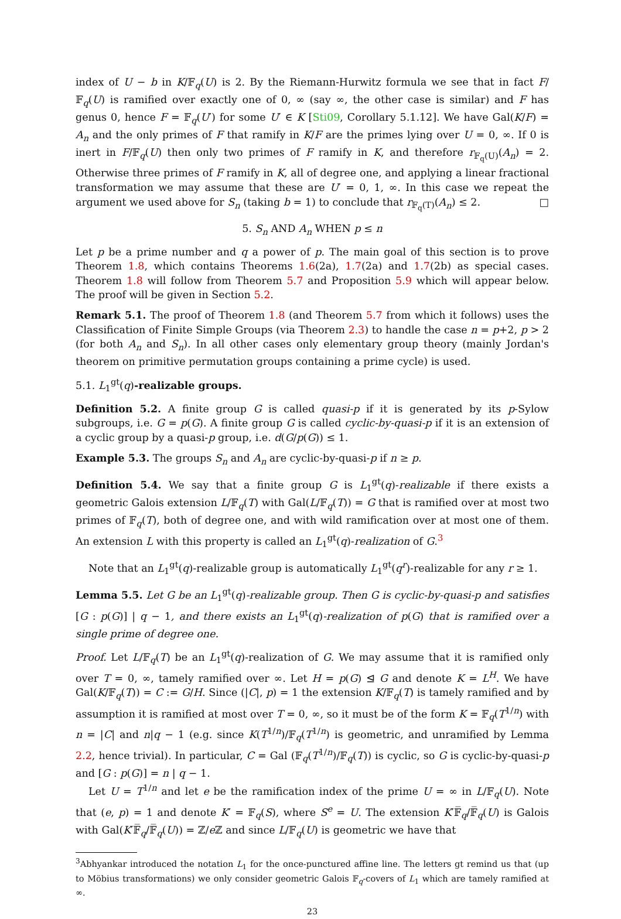index of U − b in K/𝔽<sub>q</sub>(U) is 2. By the Riemann-Hurwitz formula we see that in fact F/𝔽<sub>q</sub>(U) is ramified over exactly one of 0, ∞ (say ∞, the other case is similar) and F has genus 0, hence F = 𝔽<sub>q</sub>(U′) for some U′ ∈ K [Sti09, Corollary 5.1.12]. We have Gal(K/F) = A<sub>n</sub> and the only primes of F that ramify in K/F are the primes lying over U = 0, ∞. If 0 is inert in F/𝔽<sub>q</sub>(U) then only two primes of F ramify in K, and therefore r<sub>𝔽<sub>q</sub>(U)</sub>(A<sub>n</sub>) = 2. Otherwise three primes of F ramify in K, all of degree one, and applying a linear fractional transformation we may assume that these are U′ = 0, 1, ∞. In this case we repeat the argument we used above for S<sub>n</sub> (taking b = 1) to conclude that r<sub>𝔽<sub>q</sub>(T)</sub>(A<sub>n</sub>) ≤ 2. □
5. S<sub>n</sub> AND A<sub>n</sub> WHEN p ≤ n
Let p be a prime number and q a power of p. The main goal of this section is to prove Theorem 1.8, which contains Theorems 1.6(2a), 1.7(2a) and 1.7(2b) as special cases. Theorem 1.8 will follow from Theorem 5.7 and Proposition 5.9 which will appear below. The proof will be given in Section 5.2.
Remark 5.1. The proof of Theorem 1.8 (and Theorem 5.7 from which it follows) uses the Classification of Finite Simple Groups (via Theorem 2.3) to handle the case n = p+2, p > 2 (for both A<sub>n</sub> and S<sub>n</sub>). In all other cases only elementary group theory (mainly Jordan's theorem on primitive permutation groups containing a prime cycle) is used.
5.1. L<sub>1</sub><sup>gt</sup>(q)-realizable groups.
Definition 5.2. A finite group G is called quasi-p if it is generated by its p-Sylow subgroups, i.e. G = p(G). A finite group G is called cyclic-by-quasi-p if it is an extension of a cyclic group by a quasi-p group, i.e. d(G/p(G)) ≤ 1.
Example 5.3. The groups S<sub>n</sub> and A<sub>n</sub> are cyclic-by-quasi-p if n ≥ p.
Definition 5.4. We say that a finite group G is L<sub>1</sub><sup>gt</sup>(q)-realizable if there exists a geometric Galois extension L/𝔽<sub>q</sub>(T) with Gal(L/𝔽<sub>q</sub>(T)) = G that is ramified over at most two primes of 𝔽<sub>q</sub>(T), both of degree one, and with wild ramification over at most one of them. An extension L with this property is called an L<sub>1</sub><sup>gt</sup>(q)-realization of G.<sup>3</sup>
Note that an L<sub>1</sub><sup>gt</sup>(q)-realizable group is automatically L<sub>1</sub><sup>gt</sup>(q<sup>r</sup>)-realizable for any r ≥ 1.
Lemma 5.5. Let G be an L<sub>1</sub><sup>gt</sup>(q)-realizable group. Then G is cyclic-by-quasi-p and satisfies [G : p(G)] | q − 1, and there exists an L<sub>1</sub><sup>gt</sup>(q)-realization of p(G) that is ramified over a single prime of degree one.
Proof. Let L/𝔽<sub>q</sub>(T) be an L<sub>1</sub><sup>gt</sup>(q)-realization of G. We may assume that it is ramified only over T = 0, ∞, tamely ramified over ∞. Let H = p(G) ⊴ G and denote K = L<sup>H</sup>. We have Gal(K/𝔽<sub>q</sub>(T)) = C := G/H. Since (|C|, p) = 1 the extension K/𝔽<sub>q</sub>(T) is tamely ramified and by assumption it is ramified at most over T = 0, ∞, so it must be of the form K = 𝔽<sub>q</sub>(T<sup>1/n</sup>) with n = |C| and n|q − 1 (e.g. since K(T<sup>1/n</sup>)/𝔽<sub>q</sub>(T<sup>1/n</sup>) is geometric, and unramified by Lemma 2.2, hence trivial). In particular, C = Gal (𝔽<sub>q</sub>(T<sup>1/n</sup>)/𝔽<sub>q</sub>(T)) is cyclic, so G is cyclic-by-quasi-p and [G : p(G)] = n | q − 1.
Let U = T<sup>1/n</sup> and let e be the ramification index of the prime U = ∞ in L/𝔽<sub>q</sub>(U). Note that (e, p) = 1 and denote K′ = 𝔽<sub>q</sub>(S), where S<sup>e</sup> = U. The extension K′𝔽̅<sub>q</sub>/𝔽̅<sub>q</sub>(U) is Galois with Gal(K′𝔽̅<sub>q</sub>/𝔽̅<sub>q</sub>(U)) = ℤ/e ℤ and since L/𝔽<sub>q</sub>(U) is geometric we have that
<sup>3</sup> Abhyankar introduced the notation L<sub>1</sub> for the once-punctured affine line. The letters gt remind us that (up to Möbius transformations) we only consider geometric Galois 𝔽<sub>q</sub>-covers of L<sub>1</sub> which are tamely ramified at ∞.
23